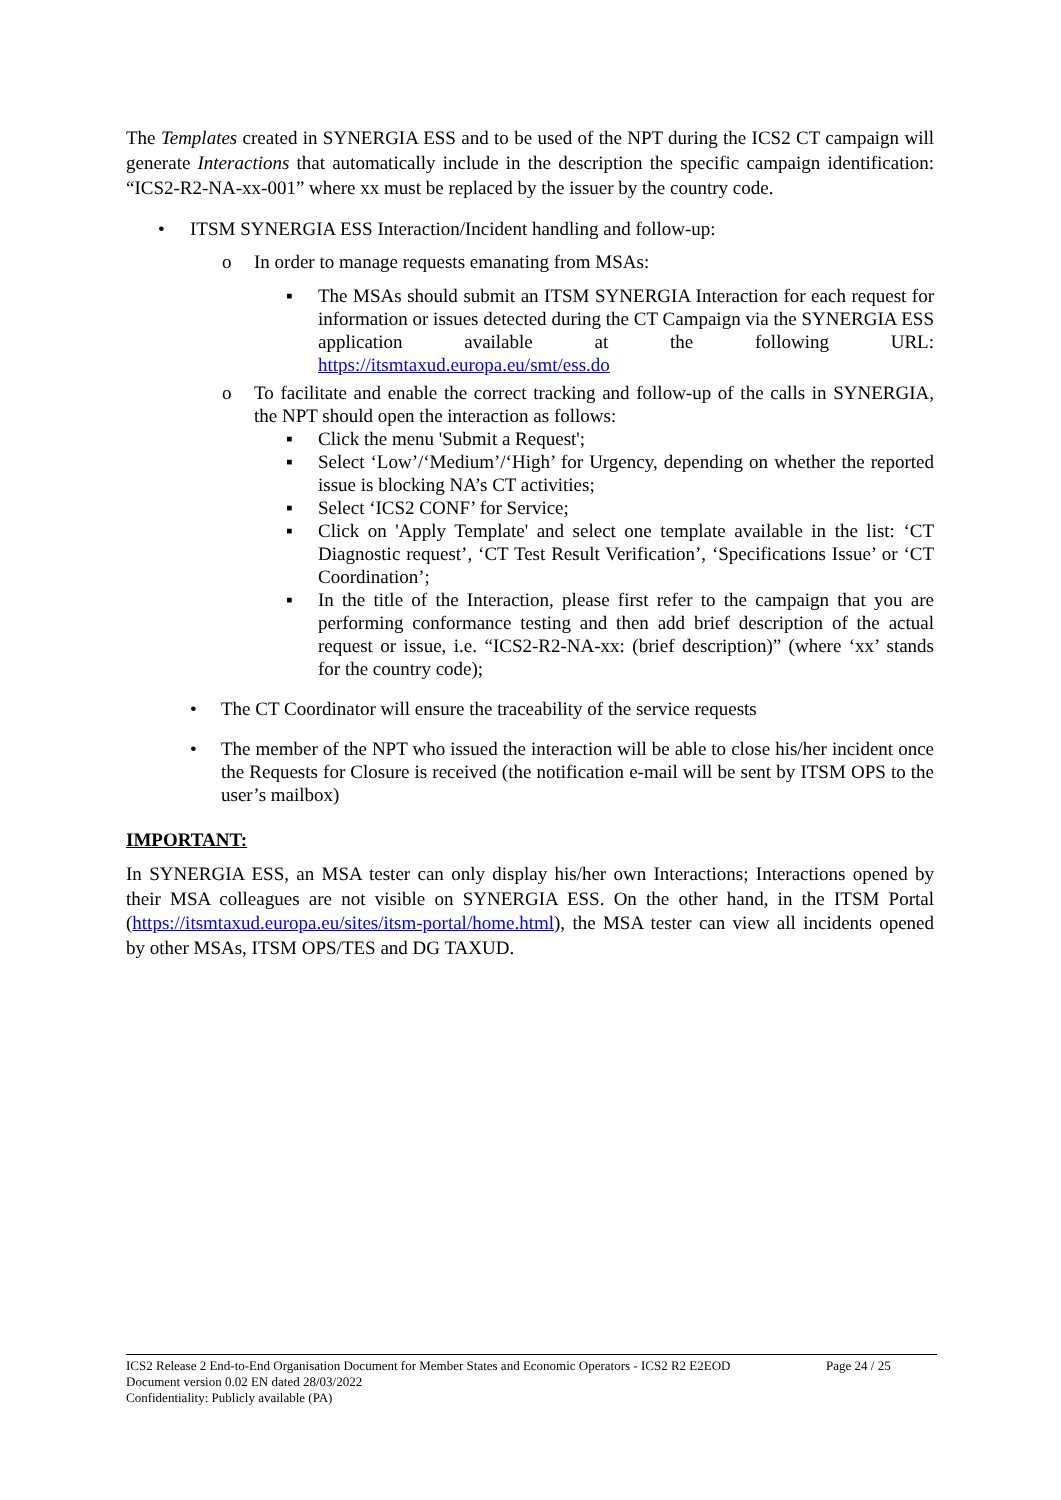The Templates created in SYNERGIA ESS and to be used of the NPT during the ICS2 CT campaign will generate Interactions that automatically include in the description the specific campaign identification: “ICS2-R2-NA-xx-001” where xx must be replaced by the issuer by the country code.
• ITSM SYNERGIA ESS Interaction/Incident handling and follow-up:
o In order to manage requests emanating from MSAs:
▪ The MSAs should submit an ITSM SYNERGIA Interaction for each request for information or issues detected during the CT Campaign via the SYNERGIA ESS application available at the following URL: https://itsmtaxud.europa.eu/smt/ess.do
o To facilitate and enable the correct tracking and follow-up of the calls in SYNERGIA, the NPT should open the interaction as follows:
▪ Click the menu 'Submit a Request';
▪ Select ‘Low’/‘Medium’/‘High’ for Urgency, depending on whether the reported issue is blocking NA’s CT activities;
▪ Select ‘ICS2 CONF’ for Service;
▪ Click on 'Apply Template' and select one template available in the list: ‘CT Diagnostic request’, ‘CT Test Result Verification’, ‘Specifications Issue’ or ‘CT Coordination’;
▪ In the title of the Interaction, please first refer to the campaign that you are performing conformance testing and then add brief description of the actual request or issue, i.e. “ICS2-R2-NA-xx: (brief description)” (where ‘xx’ stands for the country code);
• The CT Coordinator will ensure the traceability of the service requests
• The member of the NPT who issued the interaction will be able to close his/her incident once the Requests for Closure is received (the notification e-mail will be sent by ITSM OPS to the user’s mailbox)
IMPORTANT:
In SYNERGIA ESS, an MSA tester can only display his/her own Interactions; Interactions opened by their MSA colleagues are not visible on SYNERGIA ESS. On the other hand, in the ITSM Portal (https://itsmtaxud.europa.eu/sites/itsm-portal/home.html), the MSA tester can view all incidents opened by other MSAs, ITSM OPS/TES and DG TAXUD.
ICS2 Release 2 End-to-End Organisation Document for Member States and Economic Operators - ICS2 R2 E2EOD Page 24 / 25
Document version 0.02 EN dated 28/03/2022
Confidentiality: Publicly available (PA)